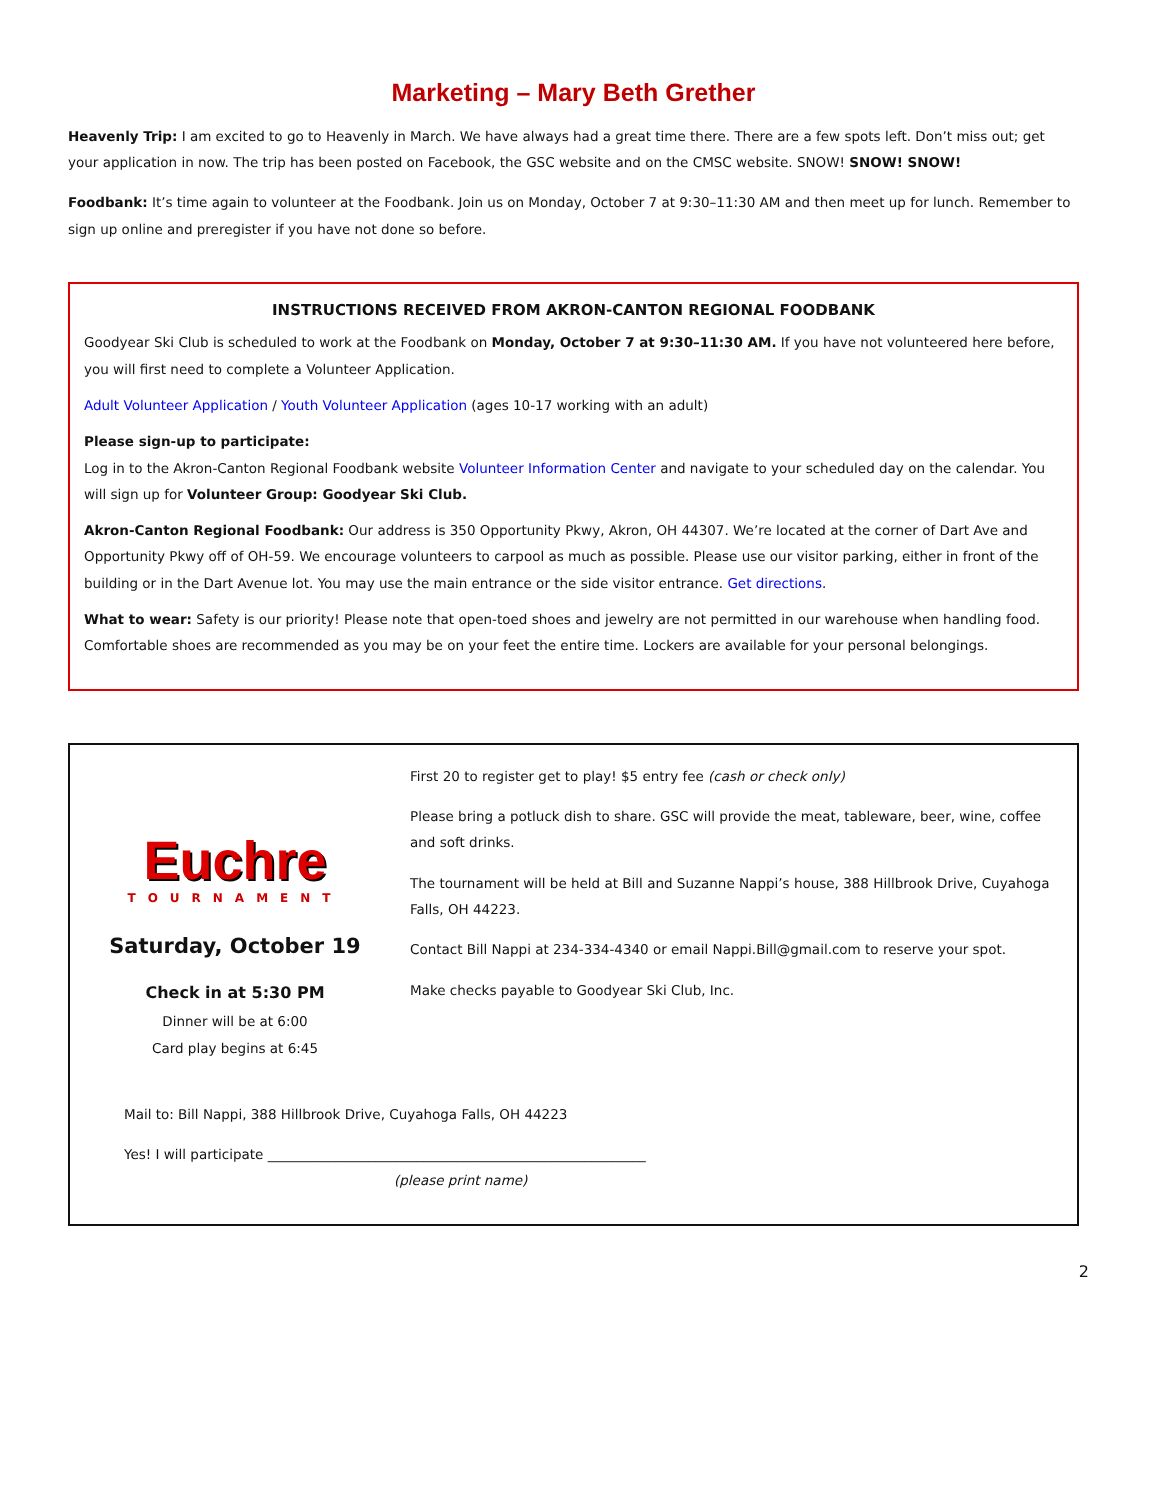Marketing – Mary Beth Grether
Heavenly Trip: I am excited to go to Heavenly in March. We have always had a great time there. There are a few spots left. Don’t miss out; get your application in now. The trip has been posted on Facebook, the GSC website and on the CMSC website. SNOW! SNOW! SNOW!
Foodbank: It’s time again to volunteer at the Foodbank. Join us on Monday, October 7 at 9:30–11:30 AM and then meet up for lunch. Remember to sign up online and preregister if you have not done so before.
INSTRUCTIONS RECEIVED FROM AKRON-CANTON REGIONAL FOODBANK
Goodyear Ski Club is scheduled to work at the Foodbank on Monday, October 7 at 9:30–11:30 AM. If you have not volunteered here before, you will first need to complete a Volunteer Application.
Adult Volunteer Application / Youth Volunteer Application (ages 10-17 working with an adult)
Please sign-up to participate:
Log in to the Akron-Canton Regional Foodbank website Volunteer Information Center and navigate to your scheduled day on the calendar. You will sign up for Volunteer Group: Goodyear Ski Club.
Akron-Canton Regional Foodbank: Our address is 350 Opportunity Pkwy, Akron, OH 44307. We’re located at the corner of Dart Ave and Opportunity Pkwy off of OH-59. We encourage volunteers to carpool as much as possible. Please use our visitor parking, either in front of the building or in the Dart Avenue lot. You may use the main entrance or the side visitor entrance. Get directions.
What to wear: Safety is our priority! Please note that open-toed shoes and jewelry are not permitted in our warehouse when handling food. Comfortable shoes are recommended as you may be on your feet the entire time. Lockers are available for your personal belongings.
Euchre
TOURNAMENT
Saturday, October 19
Check in at 5:30 PM
Dinner will be at 6:00
Card play begins at 6:45
First 20 to register get to play! $5 entry fee (cash or check only)
Please bring a potluck dish to share. GSC will provide the meat, tableware, beer, wine, coffee and soft drinks.
The tournament will be held at Bill and Suzanne Nappi’s house, 388 Hillbrook Drive, Cuyahoga Falls, OH 44223.
Contact Bill Nappi at 234-334-4340 or email Nappi.Bill@gmail.com to reserve your spot.
Make checks payable to Goodyear Ski Club, Inc.
Mail to: Bill Nappi, 388 Hillbrook Drive, Cuyahoga Falls, OH 44223
Yes! I will participate ________________________________________________________
(please print name)
2